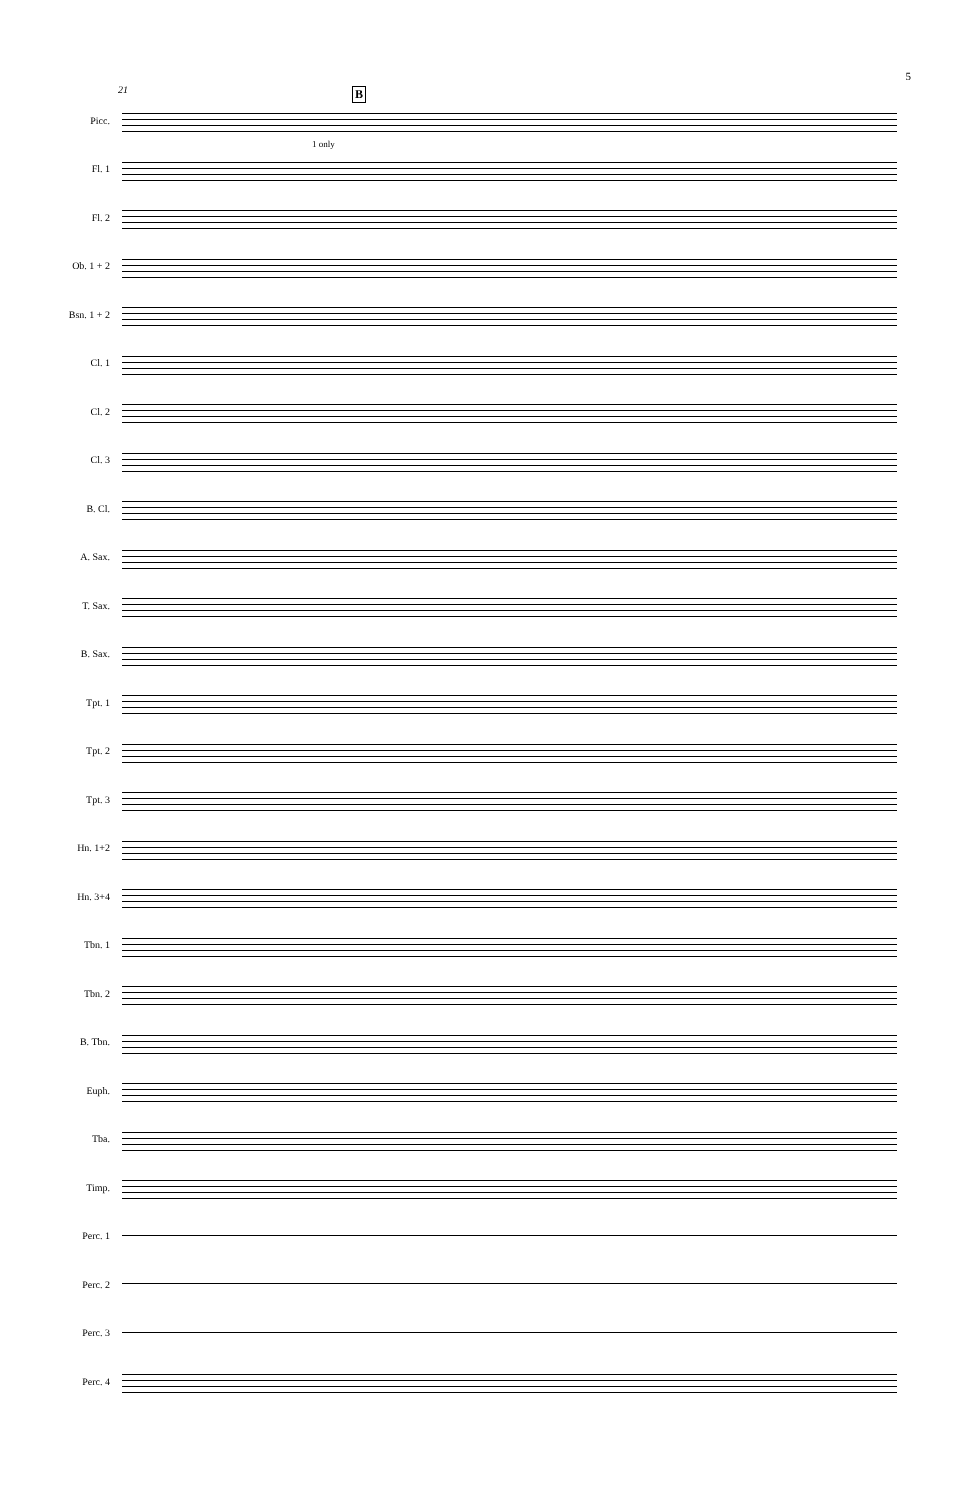5
21
Picc.
B
Fl. 1
1 only
Fl. 2
Ob. 1 + 2
Bsn. 1 + 2
Cl. 1
Cl. 2
Cl. 3
B. Cl.
A. Sax.
T. Sax.
B. Sax.
Tpt. 1
Tpt. 2
Tpt. 3
Hn. 1+2
Hn. 3+4
Tbn. 1
Tbn. 2
B. Tbn.
Euph.
Tba.
Timp.
Perc. 1
Perc. 2
Perc. 3
Perc. 4